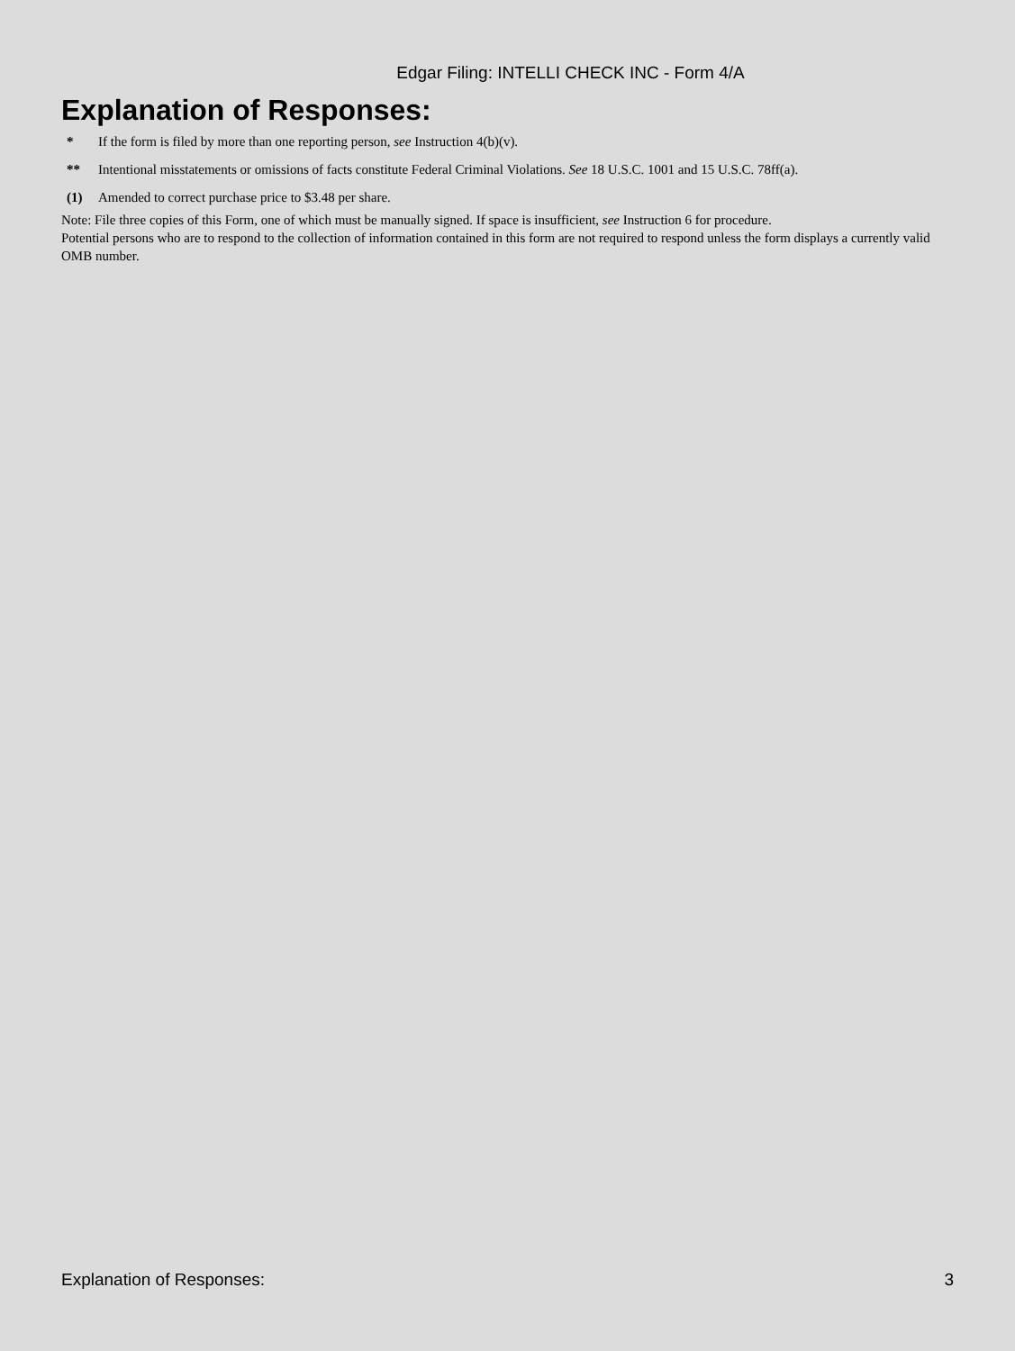Edgar Filing: INTELLI CHECK INC - Form 4/A
Explanation of Responses:
* If the form is filed by more than one reporting person, see Instruction 4(b)(v).
** Intentional misstatements or omissions of facts constitute Federal Criminal Violations. See 18 U.S.C. 1001 and 15 U.S.C. 78ff(a).
(1) Amended to correct purchase price to $3.48 per share.
Note: File three copies of this Form, one of which must be manually signed. If space is insufficient, see Instruction 6 for procedure.
Potential persons who are to respond to the collection of information contained in this form are not required to respond unless the form displays a currently valid OMB number.
Explanation of Responses: 3